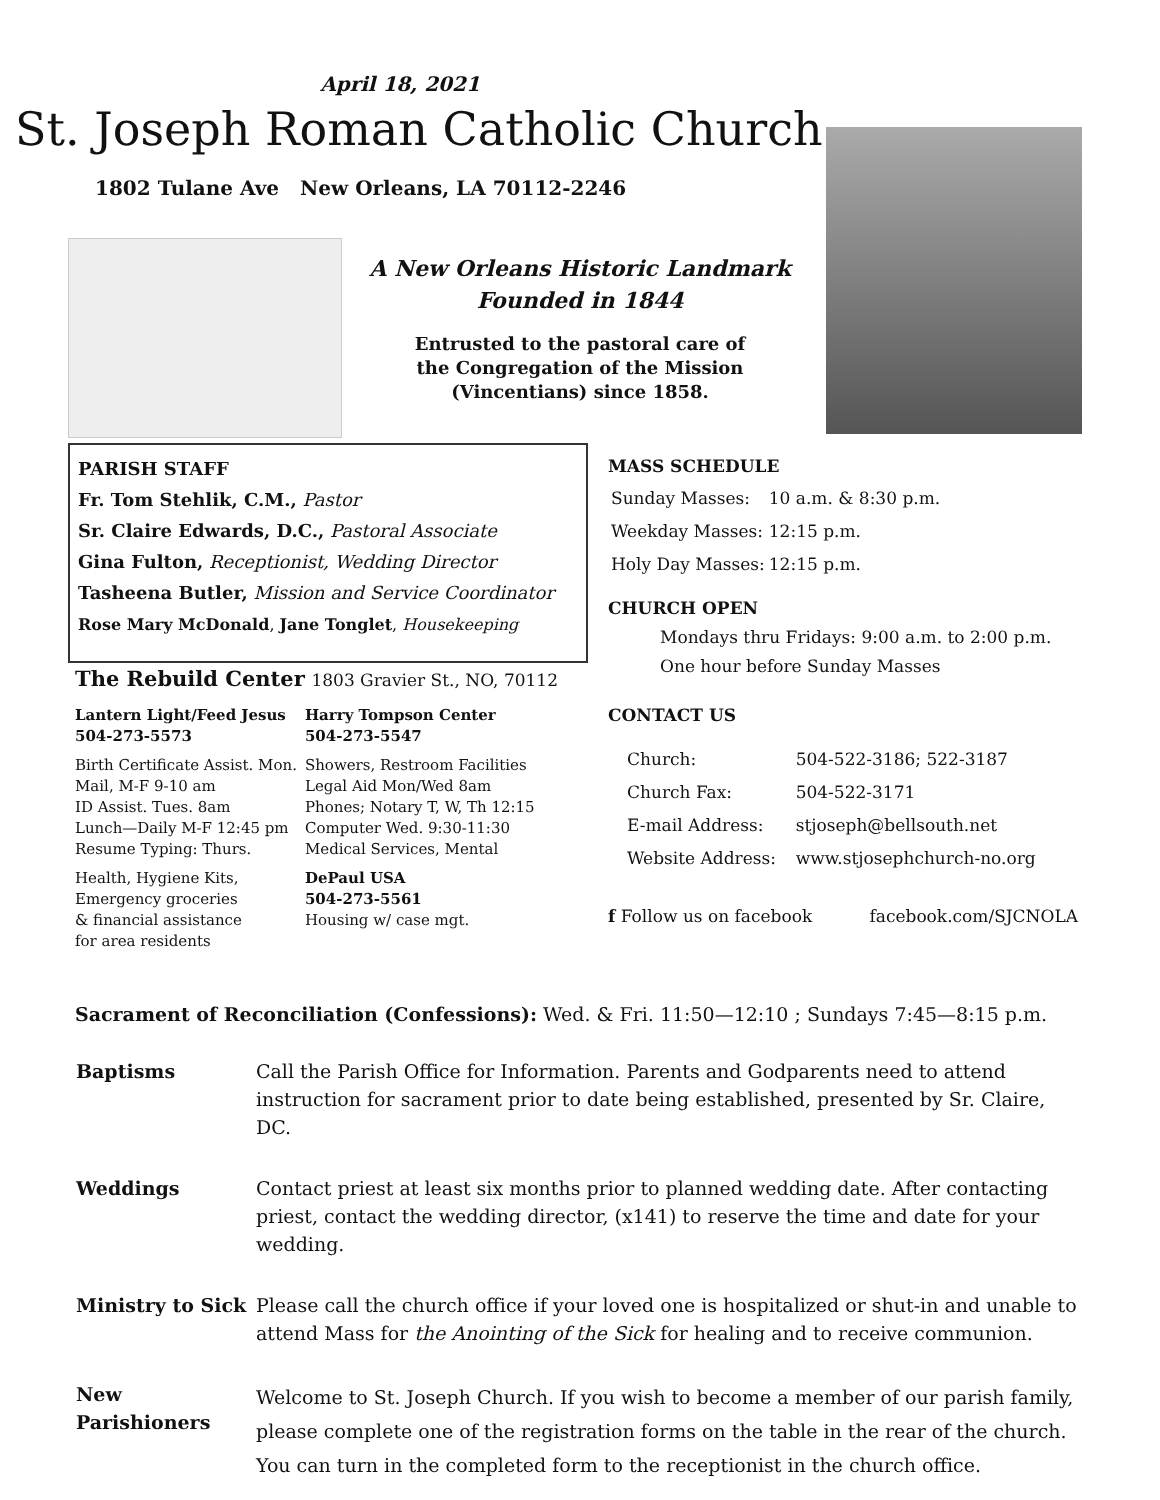April 18, 2021
St. Joseph Roman Catholic Church
1802 Tulane Ave New Orleans, LA 70112-2246
A New Orleans Historic Landmark
Founded in 1844
Entrusted to the pastoral care of
the Congregation of the Mission
(Vincentians) since 1858.
PARISH STAFF
Fr. Tom Stehlik, C.M., Pastor
Sr. Claire Edwards, D.C., Pastoral Associate
Gina Fulton, Receptionist, Wedding Director
Tasheena Butler, Mission and Service Coordinator
Rose Mary McDonald, Jane Tonglet, Housekeeping
The Rebuild Center 1803 Gravier St., NO, 70112
| Lantern Light/Feed Jesus 504-273-5573 | Harry Tompson Center 504-273-5547 |
| Birth Certificate Assist. Mon. Mail, M-F 9-10 am ID Assist. Tues. 8am Lunch—Daily M-F 12:45 pm Resume Typing: Thurs. | Showers, Restroom Facilities Legal Aid Mon/Wed 8am Phones; Notary T, W, Th 12:15 Computer Wed. 9:30-11:30 Medical Services, Mental |
| Health, Hygiene Kits, Emergency groceries & financial assistance for area residents | DePaul USA 504-273-5561 Housing w/ case mgt. |
MASS SCHEDULE
| Sunday Masses: | 10 a.m. & 8:30 p.m. |
| Weekday Masses: | 12:15 p.m. |
| Holy Day Masses: | 12:15 p.m. |
CHURCH OPEN
Mondays thru Fridays: 9:00 a.m. to 2:00 p.m.
One hour before Sunday Masses
CONTACT US
| Church: | 504-522-3186; 522-3187 |
| Church Fax: | 504-522-3171 |
| E-mail Address: | stjoseph@bellsouth.net |
| Website Address: | www.stjosephchurch-no.org |
f Follow us on facebook facebook.com/SJCNOLA
Sacrament of Reconciliation (Confessions): Wed. & Fri. 11:50—12:10 ; Sundays 7:45—8:15 p.m.
| Baptisms | Call the Parish Office for Information. Parents and Godparents need to attend instruction for sacrament prior to date being established, presented by Sr. Claire, DC. |
| Weddings | Contact priest at least six months prior to planned wedding date. After contacting priest, contact the wedding director, (x141) to reserve the time and date for your wedding. |
| Ministry to Sick | Please call the church office if your loved one is hospitalized or shut-in and unable to attend Mass for the Anointing of the Sick for healing and to receive communion. |
| New Parishioners | Welcome to St. Joseph Church. If you wish to become a member of our parish family, please complete one of the registration forms on the table in the rear of the church. You can turn in the completed form to the receptionist in the church office. |